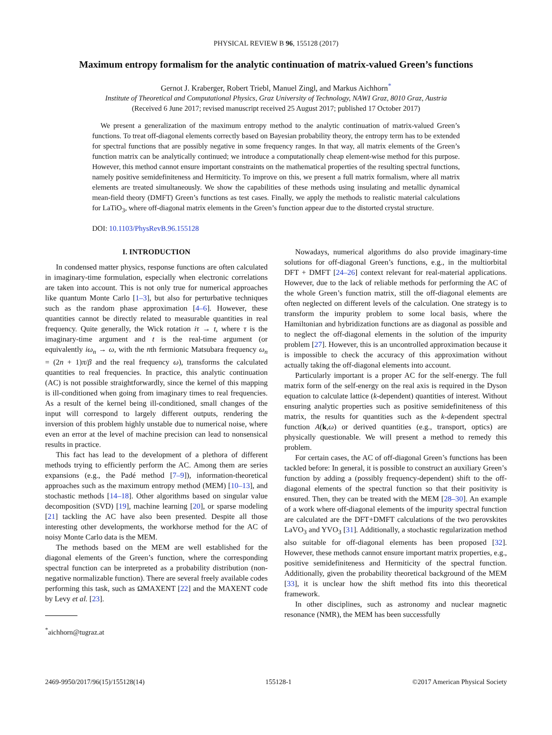PHYSICAL REVIEW B 96, 155128 (2017)
Maximum entropy formalism for the analytic continuation of matrix-valued Green’s functions
Gernot J. Kraberger, Robert Triebl, Manuel Zingl, and Markus Aichhorn<sup>*</sup>
Institute of Theoretical and Computational Physics, Graz University of Technology, NAWI Graz, 8010 Graz, Austria
(Received 6 June 2017; revised manuscript received 25 August 2017; published 17 October 2017)
We present a generalization of the maximum entropy method to the analytic continuation of matrix-valued Green’s functions. To treat off-diagonal elements correctly based on Bayesian probability theory, the entropy term has to be extended for spectral functions that are possibly negative in some frequency ranges. In that way, all matrix elements of the Green’s function matrix can be analytically continued; we introduce a computationally cheap element-wise method for this purpose. However, this method cannot ensure important constraints on the mathematical properties of the resulting spectral functions, namely positive semidefiniteness and Hermiticity. To improve on this, we present a full matrix formalism, where all matrix elements are treated simultaneously. We show the capabilities of these methods using insulating and metallic dynamical mean-field theory (DMFT) Green’s functions as test cases. Finally, we apply the methods to realistic material calculations for LaTiO<sub>3</sub>, where off-diagonal matrix elements in the Green’s function appear due to the distorted crystal structure.
DOI: 10.1103/PhysRevB.96.155128
I. INTRODUCTION
In condensed matter physics, response functions are often calculated in imaginary-time formulation, especially when electronic correlations are taken into account. This is not only true for numerical approaches like quantum Monte Carlo [1–3], but also for perturbative techniques such as the random phase approximation [4–6]. However, these quantities cannot be directly related to measurable quantities in real frequency. Quite generally, the Wick rotation iτ → t, where τ is the imaginary-time argument and t is the real-time argument (or equivalently iω<sub>n</sub> → ω, with the nth fermionic Matsubara frequency ω<sub>n</sub> = (2n + 1)π/β and the real frequency ω), transforms the calculated quantities to real frequencies. In practice, this analytic continuation (AC) is not possible straightforwardly, since the kernel of this mapping is ill-conditioned when going from imaginary times to real frequencies. As a result of the kernel being ill-conditioned, small changes of the input will correspond to largely different outputs, rendering the inversion of this problem highly unstable due to numerical noise, where even an error at the level of machine precision can lead to nonsensical results in practice.
This fact has lead to the development of a plethora of different methods trying to efficiently perform the AC. Among them are series expansions (e.g., the Padé method [7–9]), information-theoretical approaches such as the maximum entropy method (MEM) [10–13], and stochastic methods [14–18]. Other algorithms based on singular value decomposition (SVD) [19], machine learning [20], or sparse modeling [21] tackling the AC have also been presented. Despite all those interesting other developments, the workhorse method for the AC of noisy Monte Carlo data is the MEM.
The methods based on the MEM are well established for the diagonal elements of the Green’s function, where the corresponding spectral function can be interpreted as a probability distribution (non-negative normalizable function). There are several freely available codes performing this task, such as ΩMAXENT [22] and the MAXENT code by Levy et al. [23].
<sup>*</sup> aichhorn@tugraz.at
Nowadays, numerical algorithms do also provide imaginary-time solutions for off-diagonal Green’s functions, e.g., in the multiorbital DFT + DMFT [24–26] context relevant for real-material applications. However, due to the lack of reliable methods for performing the AC of the whole Green’s function matrix, still the off-diagonal elements are often neglected on different levels of the calculation. One strategy is to transform the impurity problem to some local basis, where the Hamiltonian and hybridization functions are as diagonal as possible and to neglect the off-diagonal elements in the solution of the impurity problem [27]. However, this is an uncontrolled approximation because it is impossible to check the accuracy of this approximation without actually taking the off-diagonal elements into account.
Particularly important is a proper AC for the self-energy. The full matrix form of the self-energy on the real axis is required in the Dyson equation to calculate lattice (k-dependent) quantities of interest. Without ensuring analytic properties such as positive semidefiniteness of this matrix, the results for quantities such as the k-dependent spectral function A(k,ω) or derived quantities (e.g., transport, optics) are physically questionable. We will present a method to remedy this problem.
For certain cases, the AC of off-diagonal Green’s functions has been tackled before: In general, it is possible to construct an auxiliary Green’s function by adding a (possibly frequency-dependent) shift to the off-diagonal elements of the spectral function so that their positivity is ensured. Then, they can be treated with the MEM [28–30]. An example of a work where off-diagonal elements of the impurity spectral function are calculated are the DFT+DMFT calculations of the two perovskites LaVO<sub>3</sub> and YVO<sub>3</sub> [31]. Additionally, a stochastic regularization method also suitable for off-diagonal elements has been proposed [32]. However, these methods cannot ensure important matrix properties, e.g., positive semidefiniteness and Hermiticity of the spectral function. Additionally, given the probability theoretical background of the MEM [33], it is unclear how the shift method fits into this theoretical framework.
In other disciplines, such as astronomy and nuclear magnetic resonance (NMR), the MEM has been successfully
2469-9950/2017/96(15)/155128(14) 155128-1 ©2017 American Physical Society